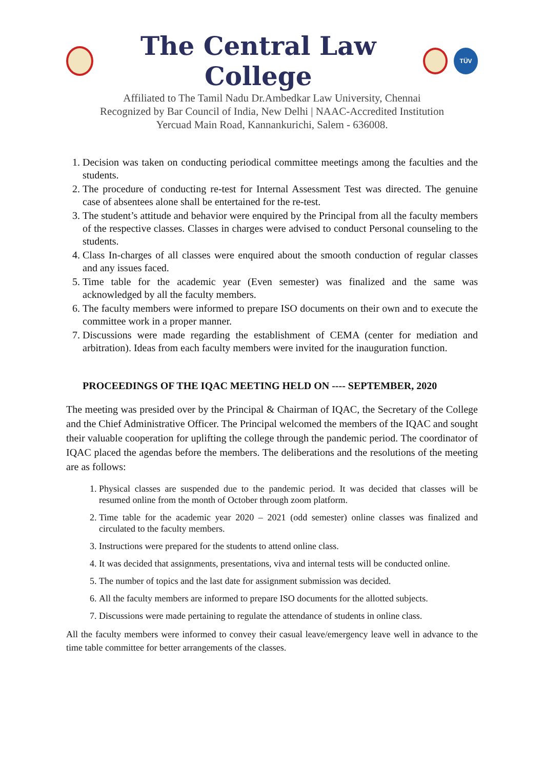The Central Law College
TÜV
Affiliated to The Tamil Nadu Dr.Ambedkar Law University, Chennai
Recognized by Bar Council of India, New Delhi | NAAC-Accredited Institution
Yercuad Main Road, Kannankurichi, Salem - 636008.
1. Decision was taken on conducting periodical committee meetings among the faculties and the students.
2. The procedure of conducting re-test for Internal Assessment Test was directed. The genuine case of absentees alone shall be entertained for the re-test.
3. The student’s attitude and behavior were enquired by the Principal from all the faculty members of the respective classes. Classes in charges were advised to conduct Personal counseling to the students.
4. Class In-charges of all classes were enquired about the smooth conduction of regular classes and any issues faced.
5. Time table for the academic year (Even semester) was finalized and the same was acknowledged by all the faculty members.
6. The faculty members were informed to prepare ISO documents on their own and to execute the committee work in a proper manner.
7. Discussions were made regarding the establishment of CEMA (center for mediation and arbitration). Ideas from each faculty members were invited for the inauguration function.
PROCEEDINGS OF THE IQAC MEETING HELD ON ---- SEPTEMBER, 2020
The meeting was presided over by the Principal & Chairman of IQAC, the Secretary of the College and the Chief Administrative Officer. The Principal welcomed the members of the IQAC and sought their valuable cooperation for uplifting the college through the pandemic period. The coordinator of IQAC placed the agendas before the members. The deliberations and the resolutions of the meeting are as follows:
1. Physical classes are suspended due to the pandemic period. It was decided that classes will be resumed online from the month of October through zoom platform.
2. Time table for the academic year 2020 – 2021 (odd semester) online classes was finalized and circulated to the faculty members.
3. Instructions were prepared for the students to attend online class.
4. It was decided that assignments, presentations, viva and internal tests will be conducted online.
5. The number of topics and the last date for assignment submission was decided.
6. All the faculty members are informed to prepare ISO documents for the allotted subjects.
7. Discussions were made pertaining to regulate the attendance of students in online class.
All the faculty members were informed to convey their casual leave/emergency leave well in advance to the time table committee for better arrangements of the classes.